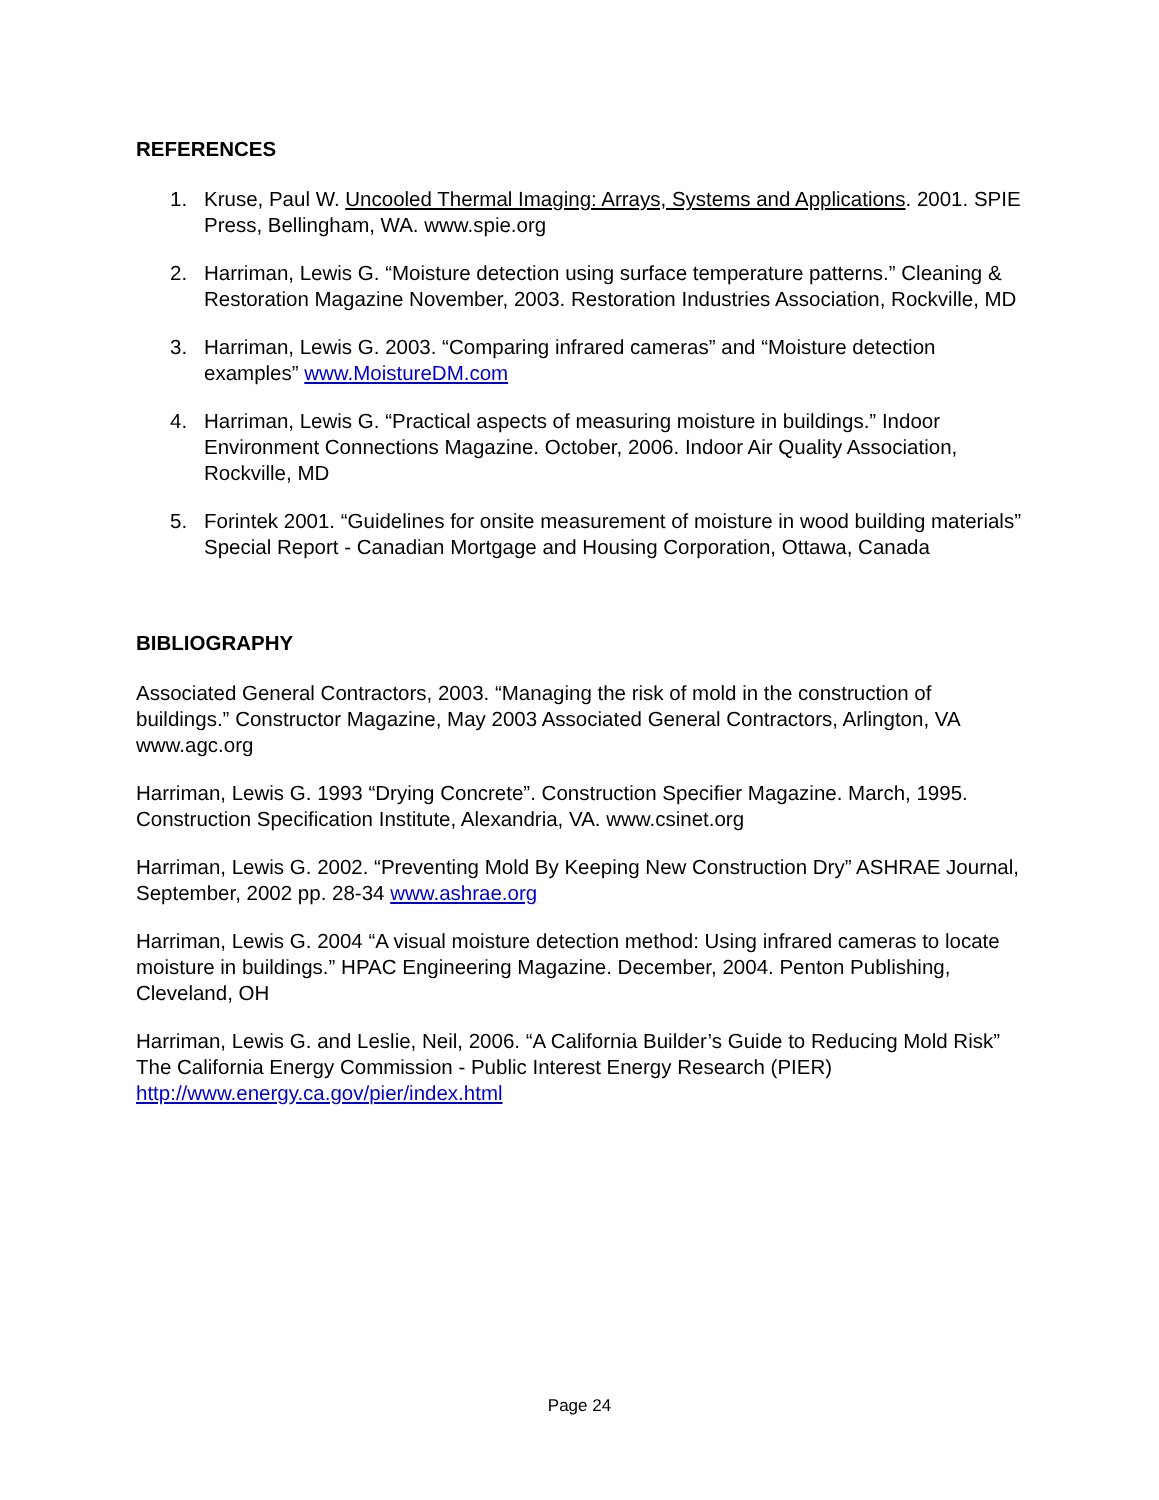REFERENCES
1. Kruse, Paul W. Uncooled Thermal Imaging: Arrays, Systems and Applications. 2001. SPIE Press, Bellingham, WA. www.spie.org
2. Harriman, Lewis G. “Moisture detection using surface temperature patterns.” Cleaning & Restoration Magazine November, 2003. Restoration Industries Association, Rockville, MD
3. Harriman, Lewis G. 2003. “Comparing infrared cameras” and “Moisture detection examples” www.MoistureDM.com
4. Harriman, Lewis G. “Practical aspects of measuring moisture in buildings.” Indoor Environment Connections Magazine. October, 2006. Indoor Air Quality Association, Rockville, MD
5. Forintek 2001. “Guidelines for onsite measurement of moisture in wood building materials” Special Report - Canadian Mortgage and Housing Corporation, Ottawa, Canada
BIBLIOGRAPHY
Associated General Contractors, 2003. “Managing the risk of mold in the construction of buildings.” Constructor Magazine, May 2003 Associated General Contractors, Arlington, VA www.agc.org
Harriman, Lewis G. 1993 “Drying Concrete”. Construction Specifier Magazine. March, 1995. Construction Specification Institute, Alexandria, VA. www.csinet.org
Harriman, Lewis G. 2002. “Preventing Mold By Keeping New Construction Dry” ASHRAE Journal, September, 2002 pp. 28-34 www.ashrae.org
Harriman, Lewis G. 2004 “A visual moisture detection method: Using infrared cameras to locate moisture in buildings.” HPAC Engineering Magazine. December, 2004. Penton Publishing, Cleveland, OH
Harriman, Lewis G. and Leslie, Neil, 2006. “A California Builder’s Guide to Reducing Mold Risk” The California Energy Commission - Public Interest Energy Research (PIER) http://www.energy.ca.gov/pier/index.html
Page 24